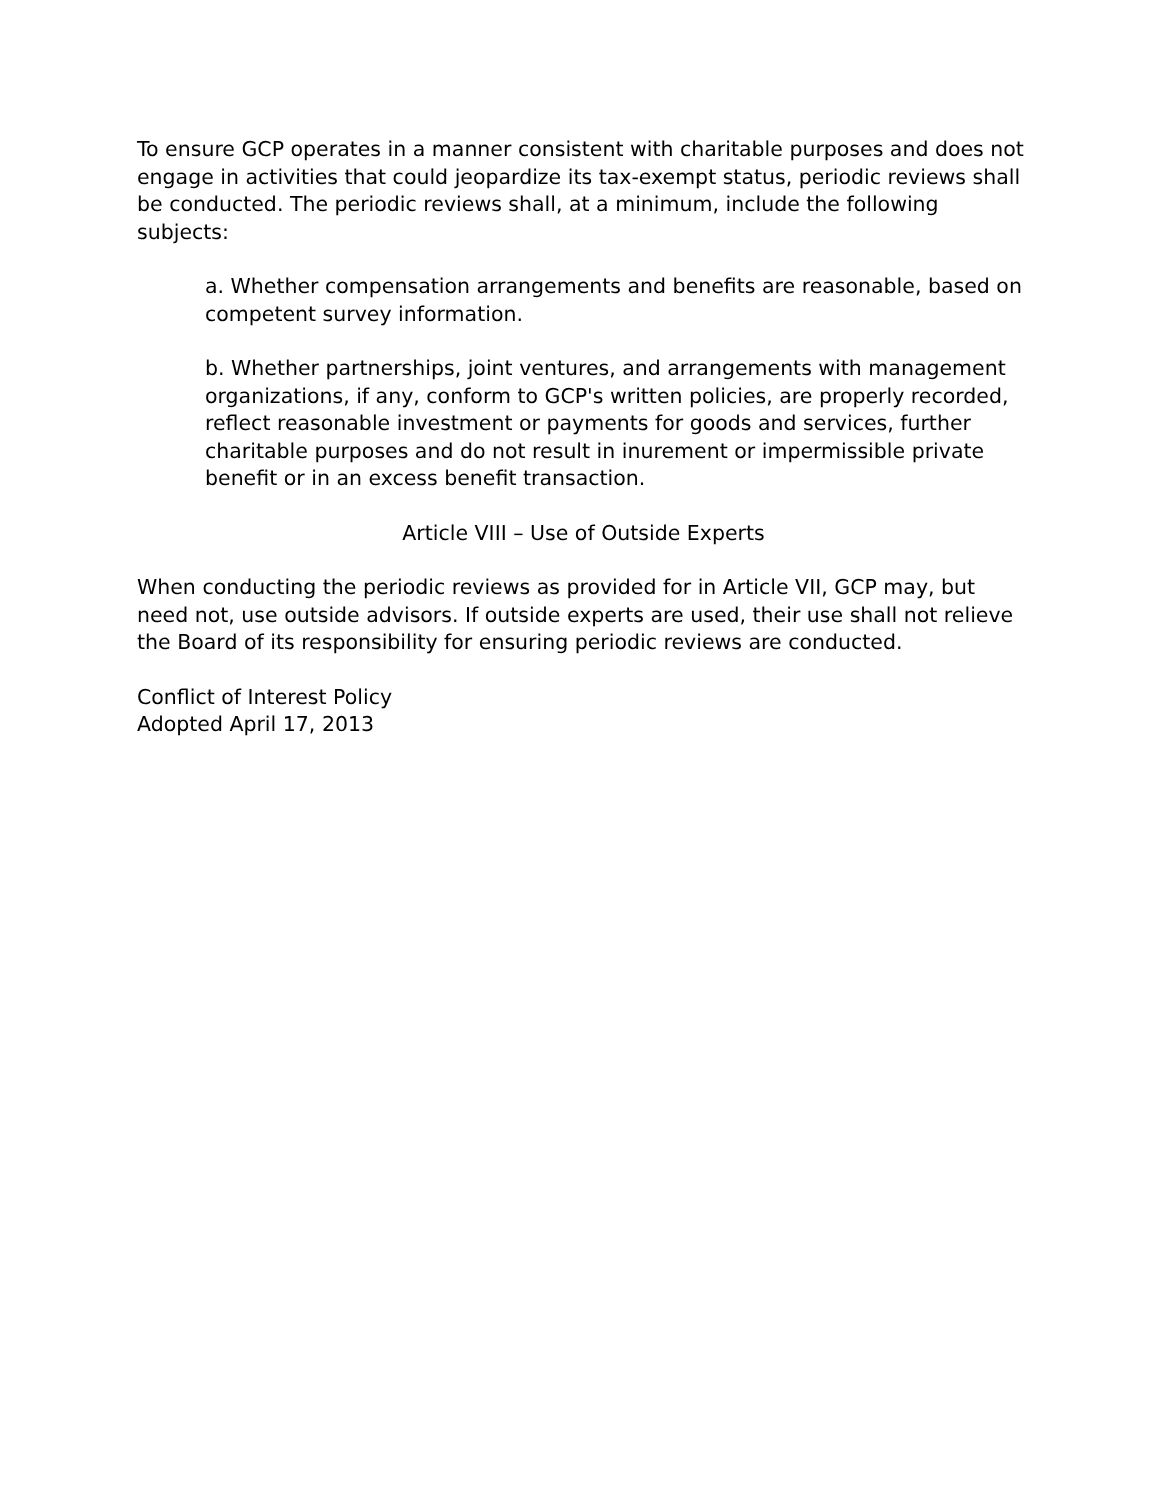To ensure GCP operates in a manner consistent with charitable purposes and does not engage in activities that could jeopardize its tax-exempt status, periodic reviews shall be conducted. The periodic reviews shall, at a minimum, include the following subjects:
a. Whether compensation arrangements and benefits are reasonable, based on competent survey information.
b. Whether partnerships, joint ventures, and arrangements with management organizations, if any, conform to GCP's written policies, are properly recorded, reflect reasonable investment or payments for goods and services, further charitable purposes and do not result in inurement or impermissible private benefit or in an excess benefit transaction.
Article VIII – Use of Outside Experts
When conducting the periodic reviews as provided for in Article VII, GCP may, but need not, use outside advisors. If outside experts are used, their use shall not relieve the Board of its responsibility for ensuring periodic reviews are conducted.
Conflict of Interest Policy
Adopted April 17, 2013